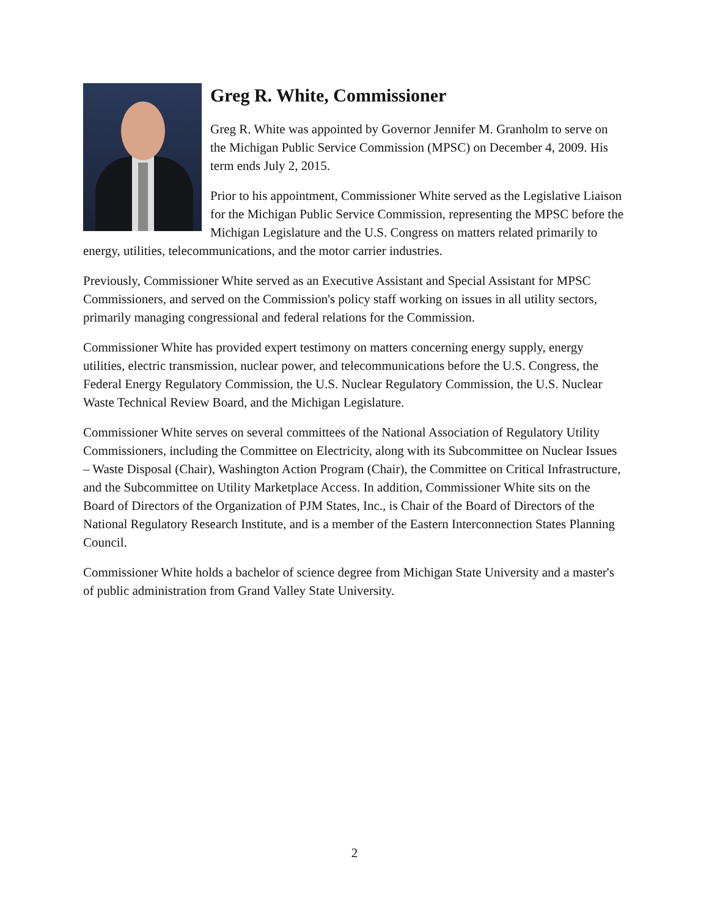Greg R. White, Commissioner
Greg R. White was appointed by Governor Jennifer M. Granholm to serve on the Michigan Public Service Commission (MPSC) on December 4, 2009. His term ends July 2, 2015.
Prior to his appointment, Commissioner White served as the Legislative Liaison for the Michigan Public Service Commission, representing the MPSC before the Michigan Legislature and the U.S. Congress on matters related primarily to energy, utilities, telecommunications, and the motor carrier industries.
Previously, Commissioner White served as an Executive Assistant and Special Assistant for MPSC Commissioners, and served on the Commission's policy staff working on issues in all utility sectors, primarily managing congressional and federal relations for the Commission.
Commissioner White has provided expert testimony on matters concerning energy supply, energy utilities, electric transmission, nuclear power, and telecommunications before the U.S. Congress, the Federal Energy Regulatory Commission, the U.S. Nuclear Regulatory Commission, the U.S. Nuclear Waste Technical Review Board, and the Michigan Legislature.
Commissioner White serves on several committees of the National Association of Regulatory Utility Commissioners, including the Committee on Electricity, along with its Subcommittee on Nuclear Issues – Waste Disposal (Chair), Washington Action Program (Chair), the Committee on Critical Infrastructure, and the Subcommittee on Utility Marketplace Access. In addition, Commissioner White sits on the Board of Directors of the Organization of PJM States, Inc., is Chair of the Board of Directors of the National Regulatory Research Institute, and is a member of the Eastern Interconnection States Planning Council.
Commissioner White holds a bachelor of science degree from Michigan State University and a master's of public administration from Grand Valley State University.
2